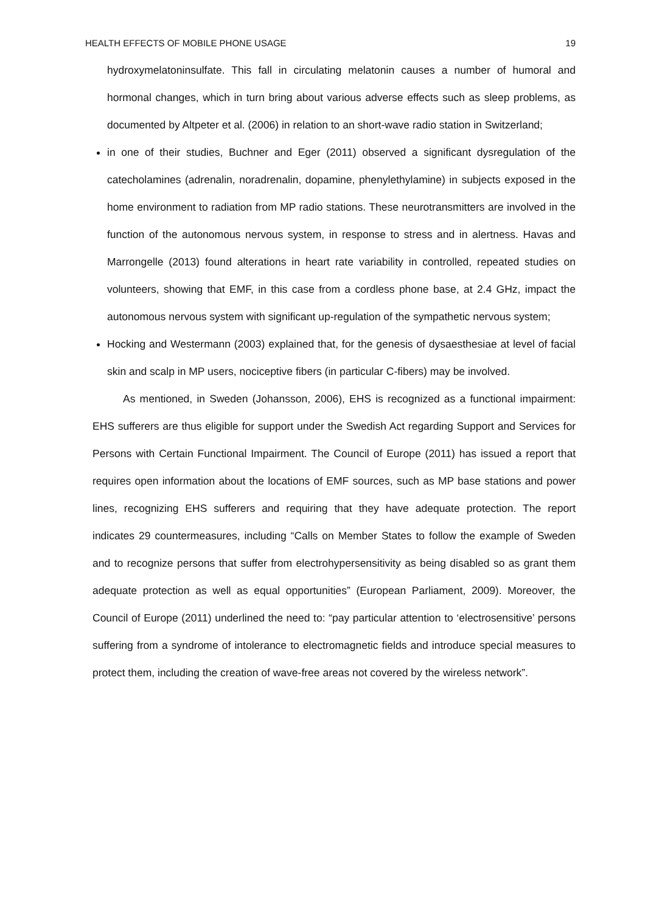HEALTH EFFECTS OF MOBILE PHONE USAGE 19
hydroxymelatoninsulfate. This fall in circulating melatonin causes a number of humoral and hormonal changes, which in turn bring about various adverse effects such as sleep problems, as documented by Altpeter et al. (2006) in relation to an short-wave radio station in Switzerland;
in one of their studies, Buchner and Eger (2011) observed a significant dysregulation of the catecholamines (adrenalin, noradrenalin, dopamine, phenylethylamine) in subjects exposed in the home environment to radiation from MP radio stations. These neurotransmitters are involved in the function of the autonomous nervous system, in response to stress and in alertness. Havas and Marrongelle (2013) found alterations in heart rate variability in controlled, repeated studies on volunteers, showing that EMF, in this case from a cordless phone base, at 2.4 GHz, impact the autonomous nervous system with significant up-regulation of the sympathetic nervous system;
Hocking and Westermann (2003) explained that, for the genesis of dysaesthesiae at level of facial skin and scalp in MP users, nociceptive fibers (in particular C-fibers) may be involved.
As mentioned, in Sweden (Johansson, 2006), EHS is recognized as a functional impairment: EHS sufferers are thus eligible for support under the Swedish Act regarding Support and Services for Persons with Certain Functional Impairment. The Council of Europe (2011) has issued a report that requires open information about the locations of EMF sources, such as MP base stations and power lines, recognizing EHS sufferers and requiring that they have adequate protection. The report indicates 29 countermeasures, including “Calls on Member States to follow the example of Sweden and to recognize persons that suffer from electrohypersensitivity as being disabled so as grant them adequate protection as well as equal opportunities” (European Parliament, 2009). Moreover, the Council of Europe (2011) underlined the need to: “pay particular attention to ‘electrosensitive’ persons suffering from a syndrome of intolerance to electromagnetic fields and introduce special measures to protect them, including the creation of wave-free areas not covered by the wireless network”.